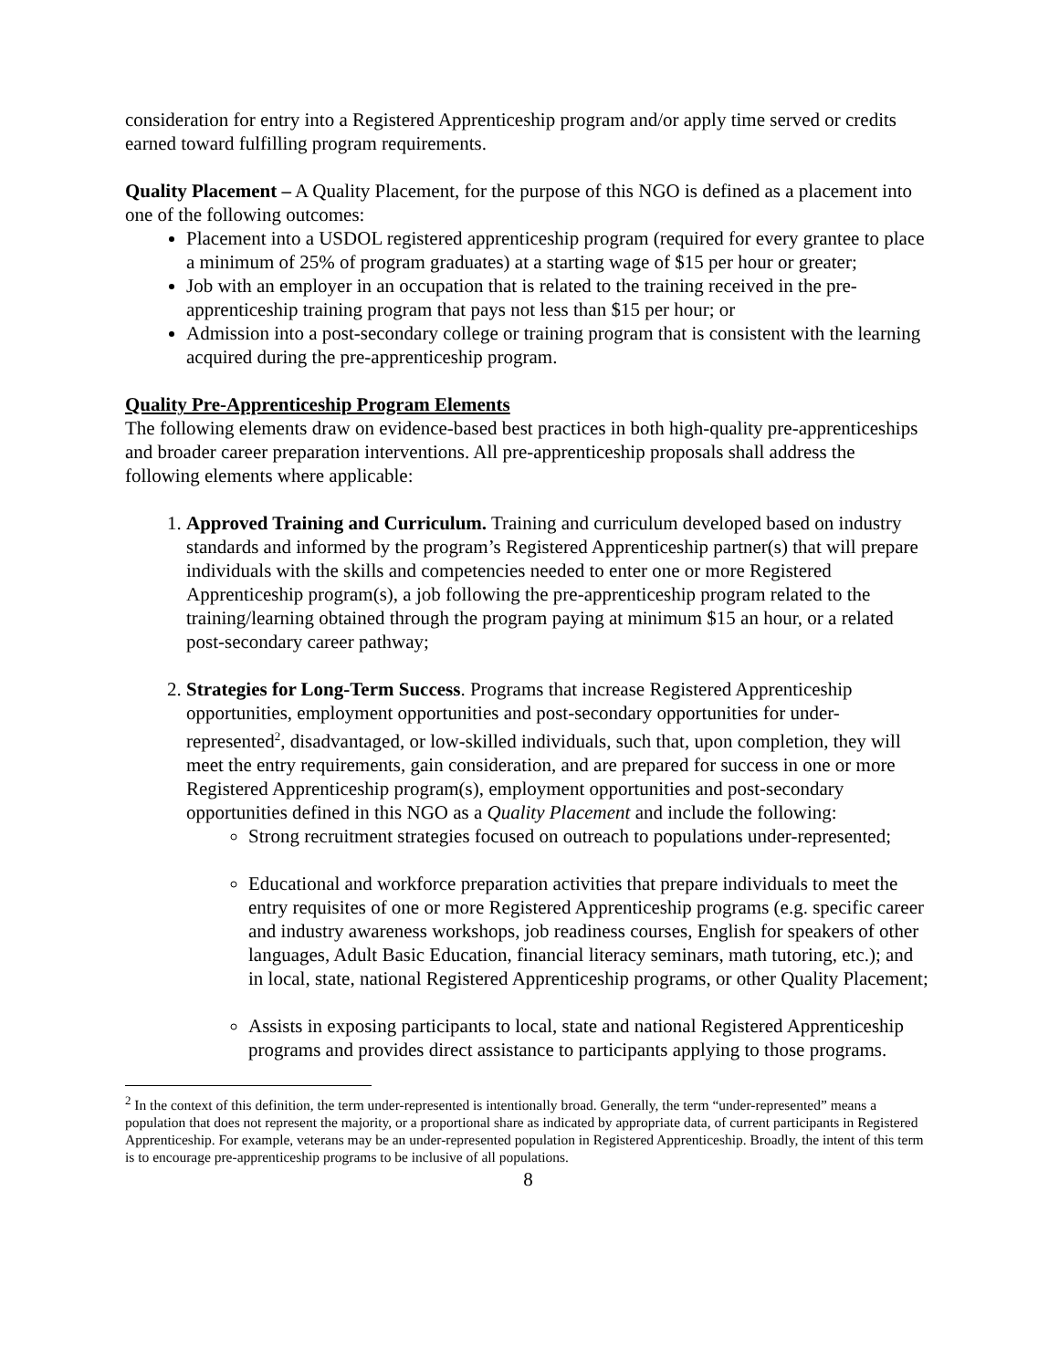consideration for entry into a Registered Apprenticeship program and/or apply time served or credits earned toward fulfilling program requirements.
Quality Placement – A Quality Placement, for the purpose of this NGO is defined as a placement into one of the following outcomes:
Placement into a USDOL registered apprenticeship program (required for every grantee to place a minimum of 25% of program graduates) at a starting wage of $15 per hour or greater;
Job with an employer in an occupation that is related to the training received in the pre-apprenticeship training program that pays not less than $15 per hour; or
Admission into a post-secondary college or training program that is consistent with the learning acquired during the pre-apprenticeship program.
Quality Pre-Apprenticeship Program Elements
The following elements draw on evidence-based best practices in both high-quality pre-apprenticeships and broader career preparation interventions. All pre-apprenticeship proposals shall address the following elements where applicable:
1. Approved Training and Curriculum. Training and curriculum developed based on industry standards and informed by the program’s Registered Apprenticeship partner(s) that will prepare individuals with the skills and competencies needed to enter one or more Registered Apprenticeship program(s), a job following the pre-apprenticeship program related to the training/learning obtained through the program paying at minimum $15 an hour, or a related post-secondary career pathway;
2. Strategies for Long-Term Success. Programs that increase Registered Apprenticeship opportunities, employment opportunities and post-secondary opportunities for under-represented<sup>2</sup>, disadvantaged, or low-skilled individuals, such that, upon completion, they will meet the entry requirements, gain consideration, and are prepared for success in one or more Registered Apprenticeship program(s), employment opportunities and post-secondary opportunities defined in this NGO as a Quality Placement and include the following:
Strong recruitment strategies focused on outreach to populations under-represented;
Educational and workforce preparation activities that prepare individuals to meet the entry requisites of one or more Registered Apprenticeship programs (e.g. specific career and industry awareness workshops, job readiness courses, English for speakers of other languages, Adult Basic Education, financial literacy seminars, math tutoring, etc.); and in local, state, national Registered Apprenticeship programs, or other Quality Placement;
Assists in exposing participants to local, state and national Registered Apprenticeship programs and provides direct assistance to participants applying to those programs.
<sup>2</sup> In the context of this definition, the term under-represented is intentionally broad. Generally, the term “under-represented” means a population that does not represent the majority, or a proportional share as indicated by appropriate data, of current participants in Registered Apprenticeship. For example, veterans may be an under-represented population in Registered Apprenticeship. Broadly, the intent of this term is to encourage pre-apprenticeship programs to be inclusive of all populations.
8